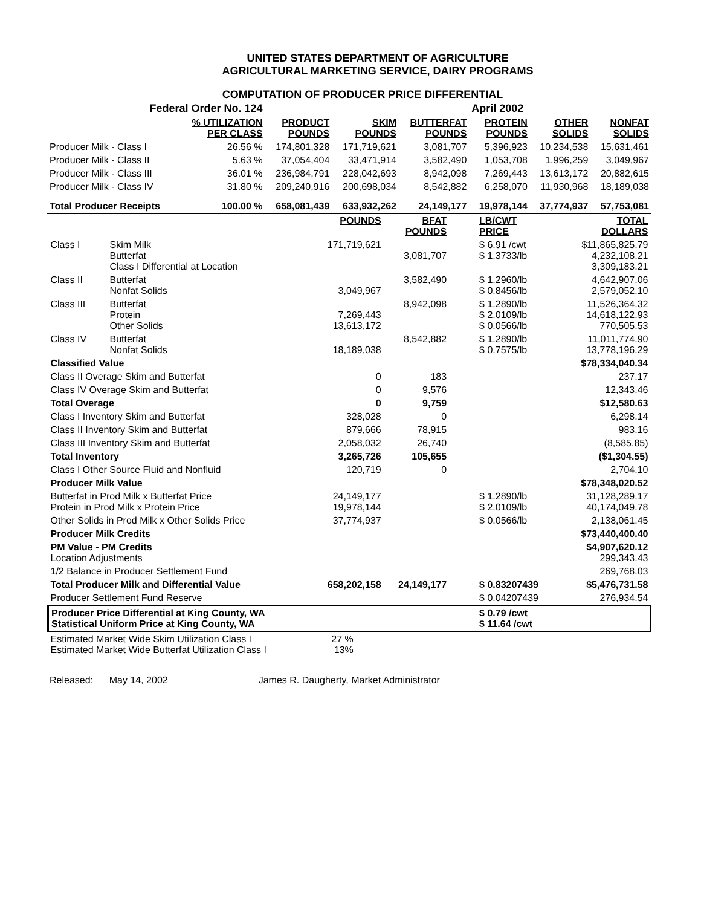UNITED STATES DEPARTMENT OF AGRICULTURE
AGRICULTURAL MARKETING SERVICE, DAIRY PROGRAMS
COMPUTATION OF PRODUCER PRICE DIFFERENTIAL
| Federal Order No. 124 | | | | | April 2002 | | |
| | % UTILIZATION PER CLASS | PRODUCT POUNDS | SKIM POUNDS | BUTTERFAT POUNDS | PROTEIN POUNDS | OTHER SOLIDS | NONFAT SOLIDS |
| Producer Milk - Class I | 26.56 % | 174,801,328 | 171,719,621 | 3,081,707 | 5,396,923 | 10,234,538 | 15,631,461 |
| Producer Milk - Class II | 5.63 % | 37,054,404 | 33,471,914 | 3,582,490 | 1,053,708 | 1,996,259 | 3,049,967 |
| Producer Milk - Class III | 36.01 % | 236,984,791 | 228,042,693 | 8,942,098 | 7,269,443 | 13,613,172 | 20,882,615 |
| Producer Milk - Class IV | 31.80 % | 209,240,916 | 200,698,034 | 8,542,882 | 6,258,070 | 11,930,968 | 18,189,038 |
| Total Producer Receipts | 100.00 % | 658,081,439 | 633,932,262 | 24,149,177 | 19,978,144 | 37,774,937 | 57,753,081 |
| | | POUNDS | BFAT POUNDS | LB/CWT PRICE | TOTAL DOLLARS |
| Class I | Skim Milk Butterfat Class I Differential at Location | 171,719,621 | 3,081,707 | $ 6.91 /cwt $ 1.3733/lb | $11,865,825.79 4,232,108.21 3,309,183.21 |
| Class II | Butterfat Nonfat Solids | 3,049,967 | 3,582,490 | $ 1.2960/lb $ 0.8456/lb | 4,642,907.06 2,579,052.10 |
| Class III | Butterfat Protein Other Solids | 7,269,443 13,613,172 | 8,942,098 | $ 1.2890/lb $ 2.0109/lb $ 0.0566/lb | 11,526,364.32 14,618,122.93 770,505.53 |
| Class IV | Butterfat Nonfat Solids | 18,189,038 | 8,542,882 | $ 1.2890/lb $ 0.7575/lb | 11,011,774.90 13,778,196.29 |
| Classified Value | | | | | $78,334,040.34 |
| Class II Overage Skim and Butterfat | | 0 | 183 | | 237.17 |
| Class IV Overage Skim and Butterfat | | 0 | 9,576 | | 12,343.46 |
| Total Overage | | 0 | 9,759 | | $12,580.63 |
| Class I Inventory Skim and Butterfat | | 328,028 | 0 | | 6,298.14 |
| Class II Inventory Skim and Butterfat | | 879,666 | 78,915 | | 983.16 |
| Class III Inventory Skim and Butterfat | | 2,058,032 | 26,740 | | (8,585.85) |
| Total Inventory | | 3,265,726 | 105,655 | | ($1,304.55) |
| Class I Other Source Fluid and Nonfluid | | 120,719 | 0 | | 2,704.10 |
| Producer Milk Value | | | | | $78,348,020.52 |
| Butterfat in Prod Milk x Butterfat Price Protein in Prod Milk x Protein Price | | 24,149,177 19,978,144 | | $ 1.2890/lb $ 2.0109/lb | 31,128,289.17 40,174,049.78 |
| Other Solids in Prod Milk x Other Solids Price | | 37,774,937 | | $ 0.0566/lb | 2,138,061.45 |
| Producer Milk Credits | | | | | $73,440,400.40 |
| PM Value - PM Credits Location Adjustments | | | | | $4,907,620.12 299,343.43 |
| 1/2 Balance in Producer Settlement Fund | | | | | 269,768.03 |
| Total Producer Milk and Differential Value | | 658,202,158 | 24,149,177 | $ 0.83207439 | $5,476,731.58 |
| Producer Settlement Fund Reserve | | | | $ 0.04207439 | 276,934.54 |
| Producer Price Differential at King County, WA Statistical Uniform Price at King County, WA | | | | $ 0.79 /cwt $ 11.64 /cwt | |
| Estimated Market Wide Skim Utilization Class I Estimated Market Wide Butterfat Utilization Class I | | 27 % 13% | | | |
Released: May 14, 2002 James R. Daugherty, Market Administrator